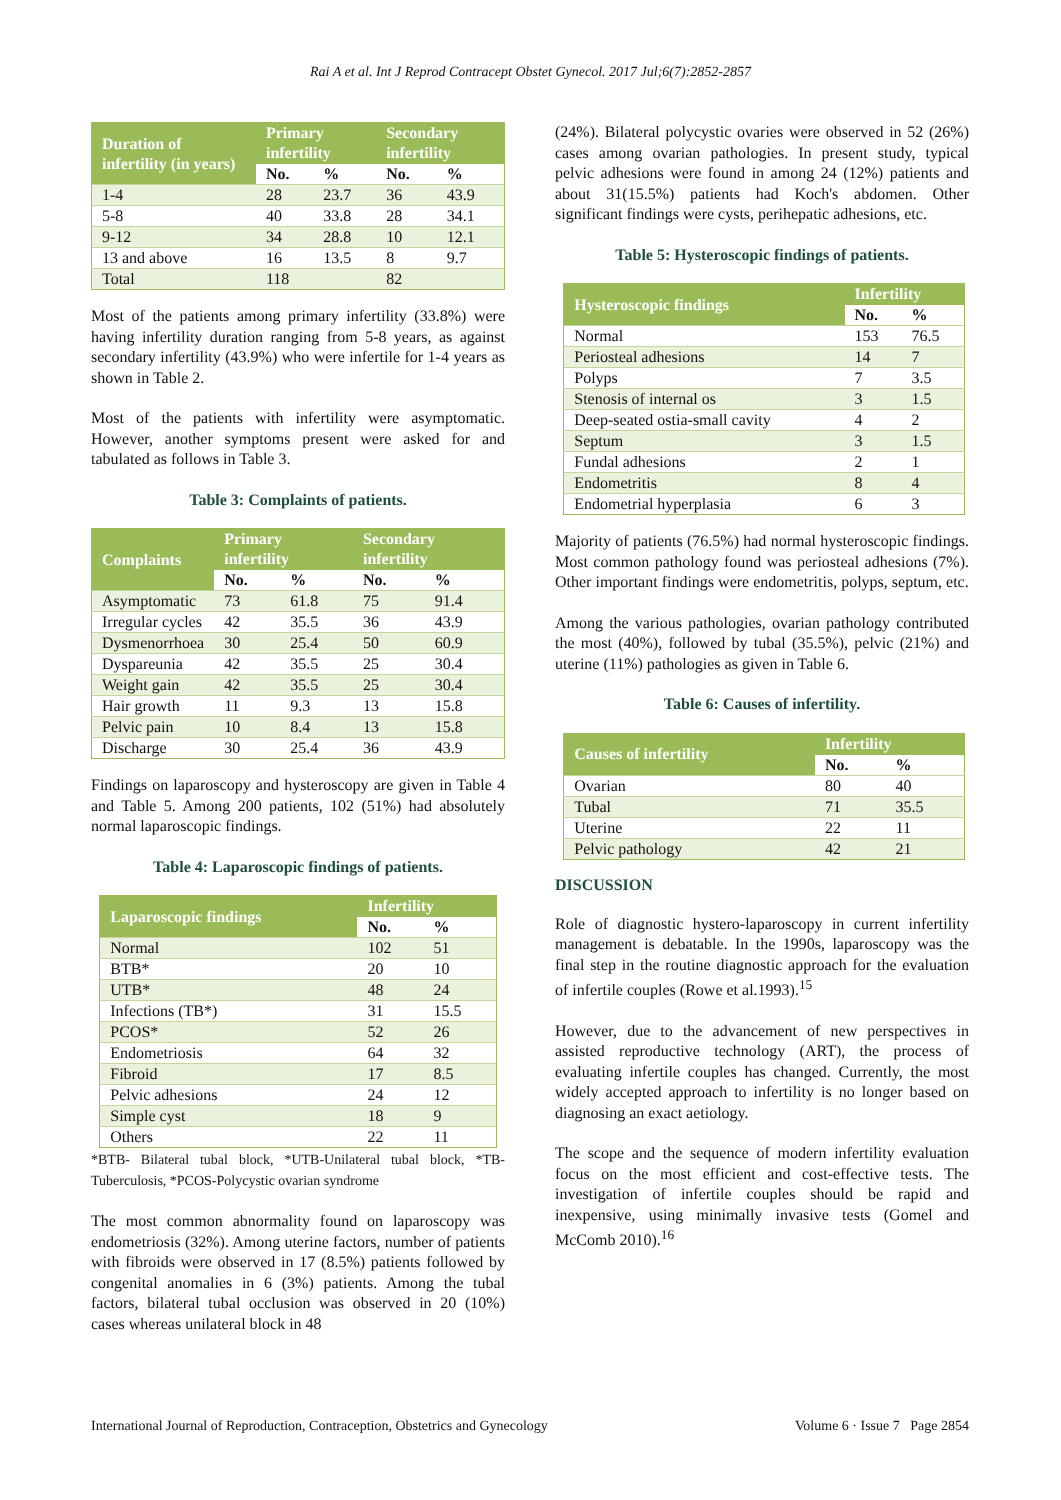Rai A et al. Int J Reprod Contracept Obstet Gynecol. 2017 Jul;6(7):2852-2857
| Duration of infertility (in years) | Primary infertility | | Secondary infertility | |
| --- | --- | --- | --- | --- |
| | No. | % | No. | % |
| 1-4 | 28 | 23.7 | 36 | 43.9 |
| 5-8 | 40 | 33.8 | 28 | 34.1 |
| 9-12 | 34 | 28.8 | 10 | 12.1 |
| 13 and above | 16 | 13.5 | 8 | 9.7 |
| Total | 118 | | 82 | |
Most of the patients among primary infertility (33.8%) were having infertility duration ranging from 5-8 years, as against secondary infertility (43.9%) who were infertile for 1-4 years as shown in Table 2.
Most of the patients with infertility were asymptomatic. However, another symptoms present were asked for and tabulated as follows in Table 3.
Table 3: Complaints of patients.
| Complaints | Primary infertility | | Secondary infertility | |
| --- | --- | --- | --- | --- |
| | No. | % | No. | % |
| Asymptomatic | 73 | 61.8 | 75 | 91.4 |
| Irregular cycles | 42 | 35.5 | 36 | 43.9 |
| Dysmenorrhoea | 30 | 25.4 | 50 | 60.9 |
| Dyspareunia | 42 | 35.5 | 25 | 30.4 |
| Weight gain | 42 | 35.5 | 25 | 30.4 |
| Hair growth | 11 | 9.3 | 13 | 15.8 |
| Pelvic pain | 10 | 8.4 | 13 | 15.8 |
| Discharge | 30 | 25.4 | 36 | 43.9 |
Findings on laparoscopy and hysteroscopy are given in Table 4 and Table 5. Among 200 patients, 102 (51%) had absolutely normal laparoscopic findings.
Table 4: Laparoscopic findings of patients.
| Laparoscopic findings | Infertility | |
| --- | --- | --- |
| | No. | % |
| Normal | 102 | 51 |
| BTB* | 20 | 10 |
| UTB* | 48 | 24 |
| Infections (TB*) | 31 | 15.5 |
| PCOS* | 52 | 26 |
| Endometriosis | 64 | 32 |
| Fibroid | 17 | 8.5 |
| Pelvic adhesions | 24 | 12 |
| Simple cyst | 18 | 9 |
| Others | 22 | 11 |
*BTB- Bilateral tubal block, *UTB-Unilateral tubal block, *TB-Tuberculosis, *PCOS-Polycystic ovarian syndrome
The most common abnormality found on laparoscopy was endometriosis (32%). Among uterine factors, number of patients with fibroids were observed in 17 (8.5%) patients followed by congenital anomalies in 6 (3%) patients. Among the tubal factors, bilateral tubal occlusion was observed in 20 (10%) cases whereas unilateral block in 48
(24%). Bilateral polycystic ovaries were observed in 52 (26%) cases among ovarian pathologies. In present study, typical pelvic adhesions were found in among 24 (12%) patients and about 31(15.5%) patients had Koch's abdomen. Other significant findings were cysts, perihepatic adhesions, etc.
Table 5: Hysteroscopic findings of patients.
| Hysteroscopic findings | Infertility | |
| --- | --- | --- |
| | No. | % |
| Normal | 153 | 76.5 |
| Periosteal adhesions | 14 | 7 |
| Polyps | 7 | 3.5 |
| Stenosis of internal os | 3 | 1.5 |
| Deep-seated ostia-small cavity | 4 | 2 |
| Septum | 3 | 1.5 |
| Fundal adhesions | 2 | 1 |
| Endometritis | 8 | 4 |
| Endometrial hyperplasia | 6 | 3 |
Majority of patients (76.5%) had normal hysteroscopic findings. Most common pathology found was periosteal adhesions (7%). Other important findings were endometritis, polyps, septum, etc.
Among the various pathologies, ovarian pathology contributed the most (40%), followed by tubal (35.5%), pelvic (21%) and uterine (11%) pathologies as given in Table 6.
Table 6: Causes of infertility.
| Causes of infertility | Infertility | |
| --- | --- | --- |
| | No. | % |
| Ovarian | 80 | 40 |
| Tubal | 71 | 35.5 |
| Uterine | 22 | 11 |
| Pelvic pathology | 42 | 21 |
DISCUSSION
Role of diagnostic hystero-laparoscopy in current infertility management is debatable. In the 1990s, laparoscopy was the final step in the routine diagnostic approach for the evaluation of infertile couples (Rowe et al.1993).<sup>15</sup>
However, due to the advancement of new perspectives in assisted reproductive technology (ART), the process of evaluating infertile couples has changed. Currently, the most widely accepted approach to infertility is no longer based on diagnosing an exact aetiology.
The scope and the sequence of modern infertility evaluation focus on the most efficient and cost-effective tests. The investigation of infertile couples should be rapid and inexpensive, using minimally invasive tests (Gomel and McComb 2010).<sup>16</sup>
International Journal of Reproduction, Contraception, Obstetrics and Gynecology Volume 6 · Issue 7 Page 2854